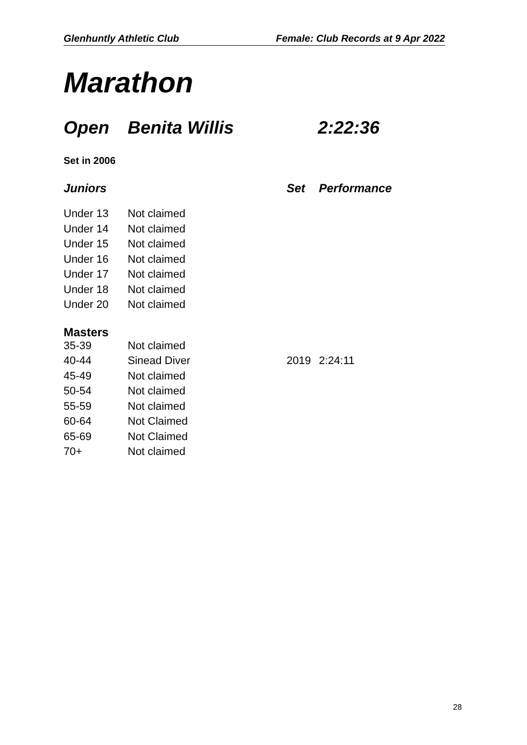Glenhuntly Athletic Club Female: Club Records at 9 Apr 2022
Marathon
Open Benita Willis 2:22:36
Set in 2006
| Juniors | | Set | Performance |
| --- | --- | --- | --- |
| Under 13 | Not claimed | | |
| Under 14 | Not claimed | | |
| Under 15 | Not claimed | | |
| Under 16 | Not claimed | | |
| Under 17 | Not claimed | | |
| Under 18 | Not claimed | | |
| Under 20 | Not claimed | | |
| Masters | | | |
| 35-39 | Not claimed | | |
| 40-44 | Sinead Diver | 2019 | 2:24:11 |
| 45-49 | Not claimed | | |
| 50-54 | Not claimed | | |
| 55-59 | Not claimed | | |
| 60-64 | Not Claimed | | |
| 65-69 | Not Claimed | | |
| 70+ | Not claimed | | |
28